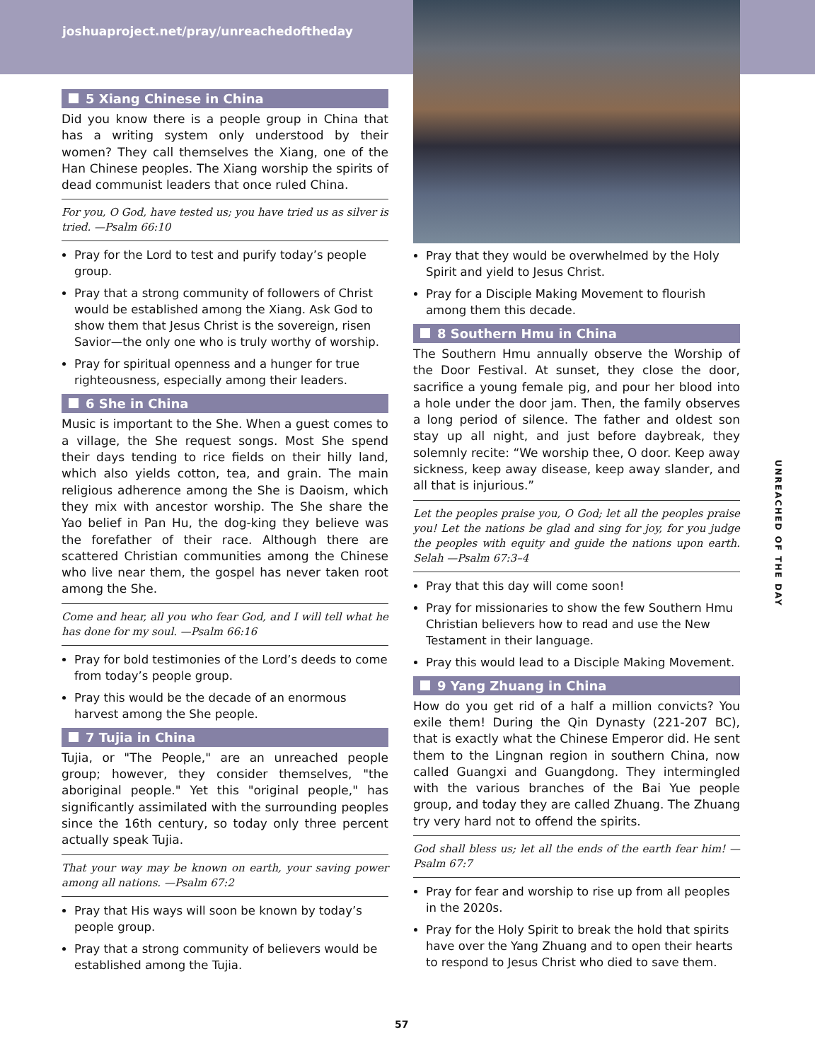joshuaproject.net/pray/unreachedoftheday
5 Xiang Chinese in China
Did you know there is a people group in China that has a writing system only understood by their women? They call themselves the Xiang, one of the Han Chinese peoples. The Xiang worship the spirits of dead communist leaders that once ruled China.
For you, O God, have tested us; you have tried us as silver is tried. —Psalm 66:10
Pray for the Lord to test and purify today’s people group.
Pray that a strong community of followers of Christ would be established among the Xiang. Ask God to show them that Jesus Christ is the sovereign, risen Savior—the only one who is truly worthy of worship.
Pray for spiritual openness and a hunger for true righteousness, especially among their leaders.
6 She in China
Music is important to the She. When a guest comes to a village, the She request songs. Most She spend their days tending to rice fields on their hilly land, which also yields cotton, tea, and grain. The main religious adherence among the She is Daoism, which they mix with ancestor worship. The She share the Yao belief in Pan Hu, the dog-king they believe was the forefather of their race. Although there are scattered Christian communities among the Chinese who live near them, the gospel has never taken root among the She.
Come and hear, all you who fear God, and I will tell what he has done for my soul. —Psalm 66:16
Pray for bold testimonies of the Lord’s deeds to come from today’s people group.
Pray this would be the decade of an enormous harvest among the She people.
7 Tujia in China
Tujia, or "The People," are an unreached people group; however, they consider themselves, "the aboriginal people." Yet this "original people," has significantly assimilated with the surrounding peoples since the 16th century, so today only three percent actually speak Tujia.
That your way may be known on earth, your saving power among all nations. —Psalm 67:2
Pray that His ways will soon be known by today’s people group.
Pray that a strong community of believers would be established among the Tujia.
Pray that they would be overwhelmed by the Holy Spirit and yield to Jesus Christ.
Pray for a Disciple Making Movement to flourish among them this decade.
8 Southern Hmu in China
The Southern Hmu annually observe the Worship of the Door Festival. At sunset, they close the door, sacrifice a young female pig, and pour her blood into a hole under the door jam. Then, the family observes a long period of silence. The father and oldest son stay up all night, and just before daybreak, they solemnly recite: “We worship thee, O door. Keep away sickness, keep away disease, keep away slander, and all that is injurious.”
Let the peoples praise you, O God; let all the peoples praise you! Let the nations be glad and sing for joy, for you judge the peoples with equity and guide the nations upon earth. Selah —Psalm 67:3–4
Pray that this day will come soon!
Pray for missionaries to show the few Southern Hmu Christian believers how to read and use the New Testament in their language.
Pray this would lead to a Disciple Making Movement.
9 Yang Zhuang in China
How do you get rid of a half a million convicts? You exile them! During the Qin Dynasty (221-207 BC), that is exactly what the Chinese Emperor did. He sent them to the Lingnan region in southern China, now called Guangxi and Guangdong. They intermingled with the various branches of the Bai Yue people group, and today they are called Zhuang. The Zhuang try very hard not to offend the spirits.
God shall bless us; let all the ends of the earth fear him! —Psalm 67:7
Pray for fear and worship to rise up from all peoples in the 2020s.
Pray for the Holy Spirit to break the hold that spirits have over the Yang Zhuang and to open their hearts to respond to Jesus Christ who died to save them.
UNREACHED OF THE DAY
57